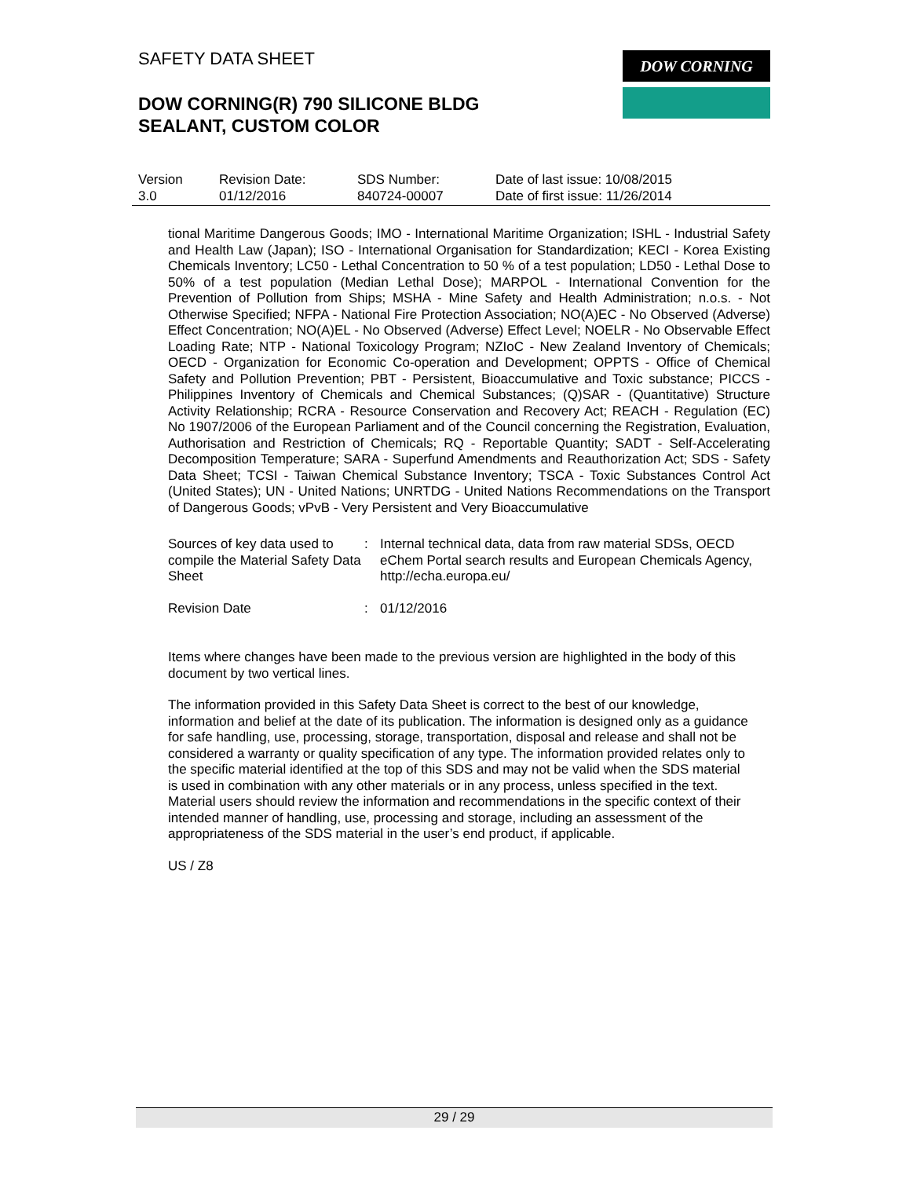SAFETY DATA SHEET
DOW CORNING(R) 790 SILICONE BLDG
SEALANT, CUSTOM COLOR
DOW CORNING
| Version 3.0 | Revision Date: 01/12/2016 | SDS Number: 840724-00007 | Date of last issue: 10/08/2015 Date of first issue: 11/26/2014 |
tional Maritime Dangerous Goods; IMO - International Maritime Organization; ISHL - Industrial Safety and Health Law (Japan); ISO - International Organisation for Standardization; KECI - Korea Existing Chemicals Inventory; LC50 - Lethal Concentration to 50 % of a test population; LD50 - Lethal Dose to 50% of a test population (Median Lethal Dose); MARPOL - International Convention for the Prevention of Pollution from Ships; MSHA - Mine Safety and Health Administration; n.o.s. - Not Otherwise Specified; NFPA - National Fire Protection Association; NO(A)EC - No Observed (Adverse) Effect Concentration; NO(A)EL - No Observed (Adverse) Effect Level; NOELR - No Observable Effect Loading Rate; NTP - National Toxicology Program; NZIoC - New Zealand Inventory of Chemicals; OECD - Organization for Economic Co-operation and Development; OPPTS - Office of Chemical Safety and Pollution Prevention; PBT - Persistent, Bioaccumulative and Toxic substance; PICCS - Philippines Inventory of Chemicals and Chemical Substances; (Q)SAR - (Quantitative) Structure Activity Relationship; RCRA - Resource Conservation and Recovery Act; REACH - Regulation (EC) No 1907/2006 of the European Parliament and of the Council concerning the Registration, Evaluation, Authorisation and Restriction of Chemicals; RQ - Reportable Quantity; SADT - Self-Accelerating Decomposition Temperature; SARA - Superfund Amendments and Reauthorization Act; SDS - Safety Data Sheet; TCSI - Taiwan Chemical Substance Inventory; TSCA - Toxic Substances Control Act (United States); UN - United Nations; UNRTDG - United Nations Recommendations on the Transport of Dangerous Goods; vPvB - Very Persistent and Very Bioaccumulative
| Sources of key data used to compile the Material Safety Data Sheet | : | Internal technical data, data from raw material SDSs, OECD eChem Portal search results and European Chemicals Agency, http://echa.europa.eu/ |
| Revision Date | : | 01/12/2016 |
Items where changes have been made to the previous version are highlighted in the body of this document by two vertical lines.
The information provided in this Safety Data Sheet is correct to the best of our knowledge, information and belief at the date of its publication. The information is designed only as a guidance for safe handling, use, processing, storage, transportation, disposal and release and shall not be considered a warranty or quality specification of any type. The information provided relates only to the specific material identified at the top of this SDS and may not be valid when the SDS material is used in combination with any other materials or in any process, unless specified in the text. Material users should review the information and recommendations in the specific context of their intended manner of handling, use, processing and storage, including an assessment of the appropriateness of the SDS material in the user’s end product, if applicable.
US / Z8
29 / 29